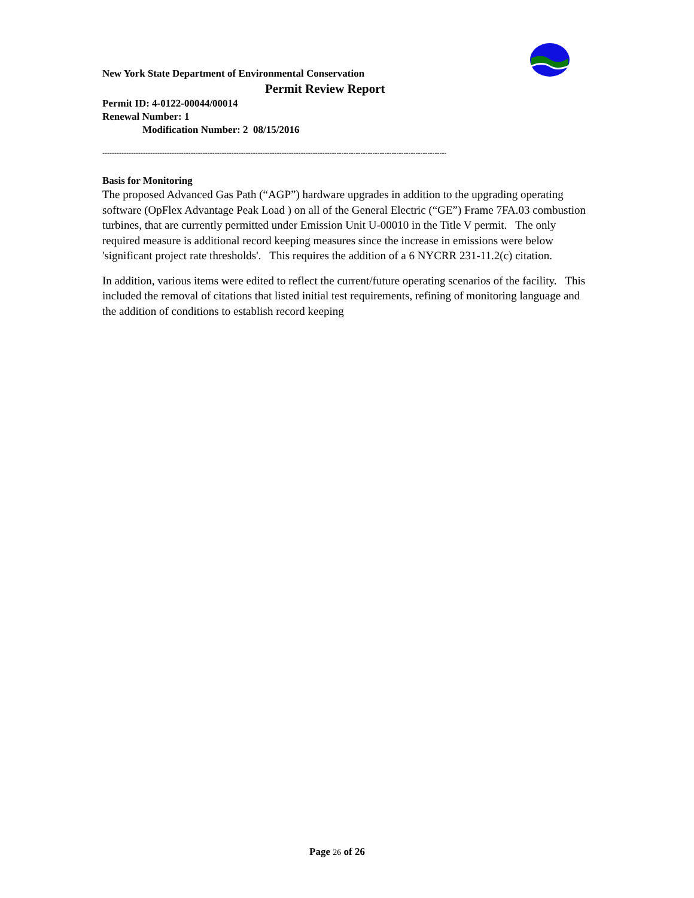New York State Department of Environmental Conservation
Permit Review Report
Permit ID: 4-0122-00044/00014
Renewal Number: 1
Modification Number: 2 08/15/2016
------------------------------------------------------------------------------------------------------------------------------------------------
Basis for Monitoring
The proposed Advanced Gas Path (“AGP”) hardware upgrades in addition to the upgrading operating software (OpFlex Advantage Peak Load ) on all of the General Electric (“GE”) Frame 7FA.03 combustion turbines, that are currently permitted under Emission Unit U-00010 in the Title V permit. The only required measure is additional record keeping measures since the increase in emissions were below 'significant project rate thresholds'. This requires the addition of a 6 NYCRR 231-11.2(c) citation.
In addition, various items were edited to reflect the current/future operating scenarios of the facility. This included the removal of citations that listed initial test requirements, refining of monitoring language and the addition of conditions to establish record keeping
Page 26 of 26